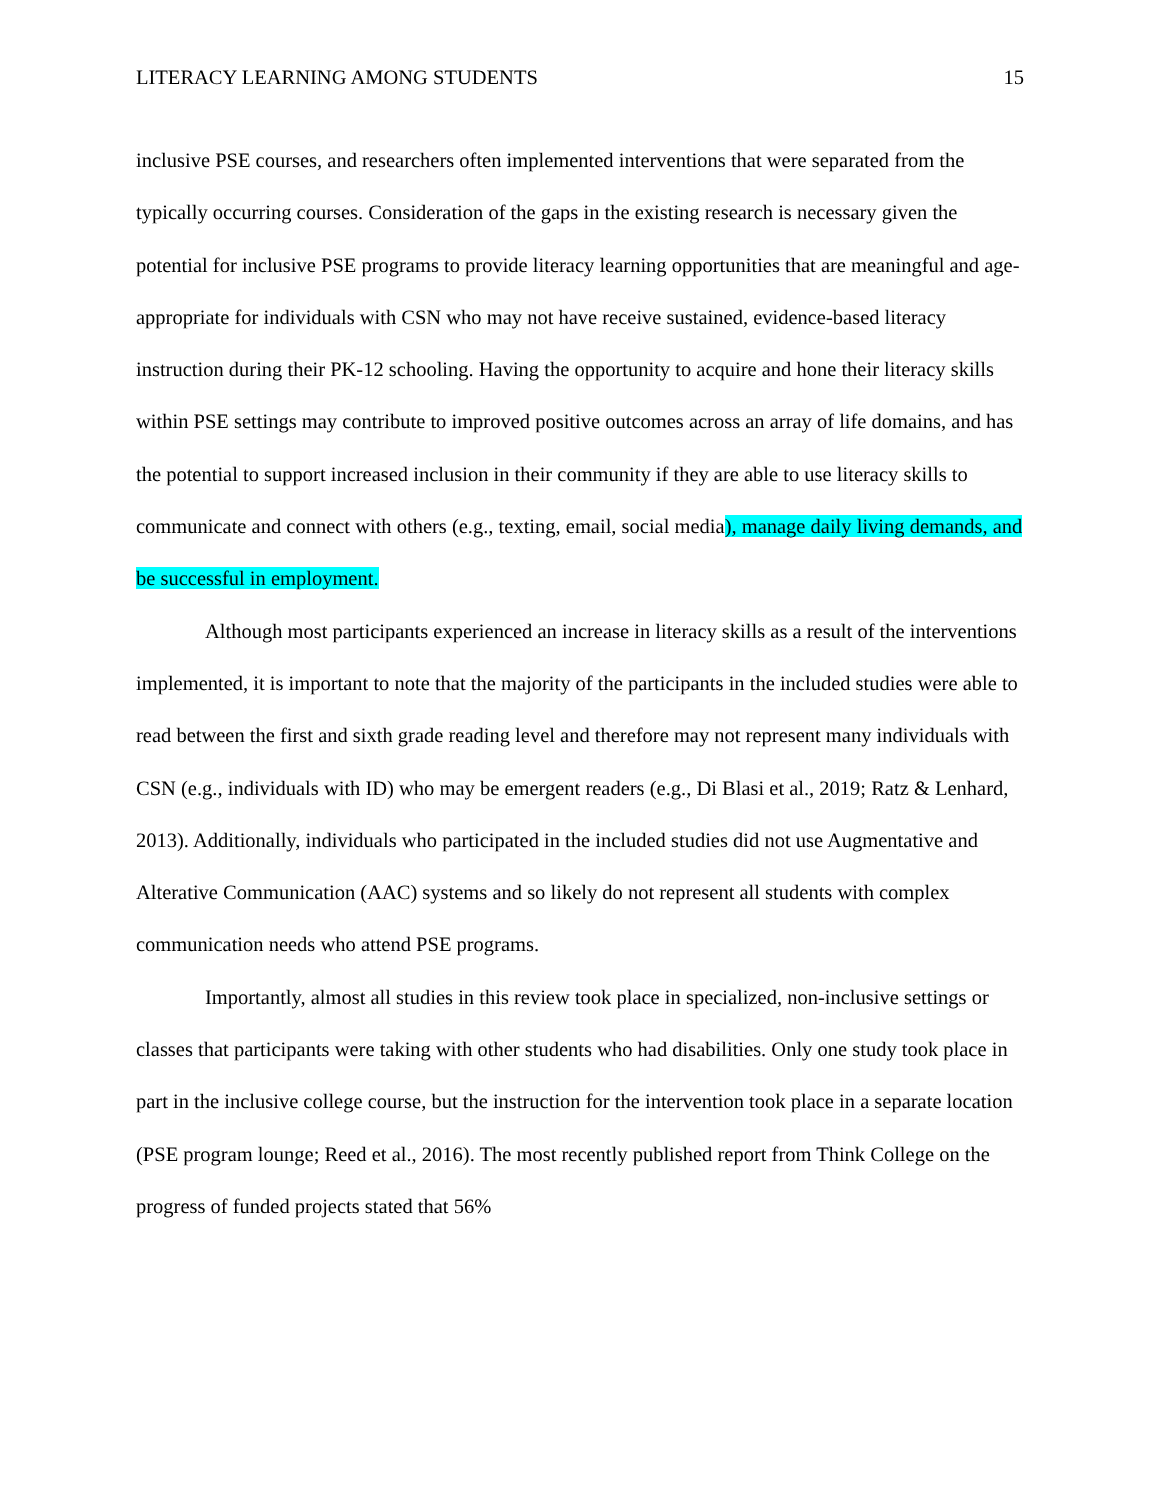LITERACY LEARNING AMONG STUDENTS 15
inclusive PSE courses, and researchers often implemented interventions that were separated from the typically occurring courses. Consideration of the gaps in the existing research is necessary given the potential for inclusive PSE programs to provide literacy learning opportunities that are meaningful and age-appropriate for individuals with CSN who may not have receive sustained, evidence-based literacy instruction during their PK-12 schooling. Having the opportunity to acquire and hone their literacy skills within PSE settings may contribute to improved positive outcomes across an array of life domains, and has the potential to support increased inclusion in their community if they are able to use literacy skills to communicate and connect with others (e.g., texting, email, social media), manage daily living demands, and be successful in employment.
Although most participants experienced an increase in literacy skills as a result of the interventions implemented, it is important to note that the majority of the participants in the included studies were able to read between the first and sixth grade reading level and therefore may not represent many individuals with CSN (e.g., individuals with ID) who may be emergent readers (e.g., Di Blasi et al., 2019; Ratz & Lenhard, 2013). Additionally, individuals who participated in the included studies did not use Augmentative and Alterative Communication (AAC) systems and so likely do not represent all students with complex communication needs who attend PSE programs.
Importantly, almost all studies in this review took place in specialized, non-inclusive settings or classes that participants were taking with other students who had disabilities. Only one study took place in part in the inclusive college course, but the instruction for the intervention took place in a separate location (PSE program lounge; Reed et al., 2016). The most recently published report from Think College on the progress of funded projects stated that 56%